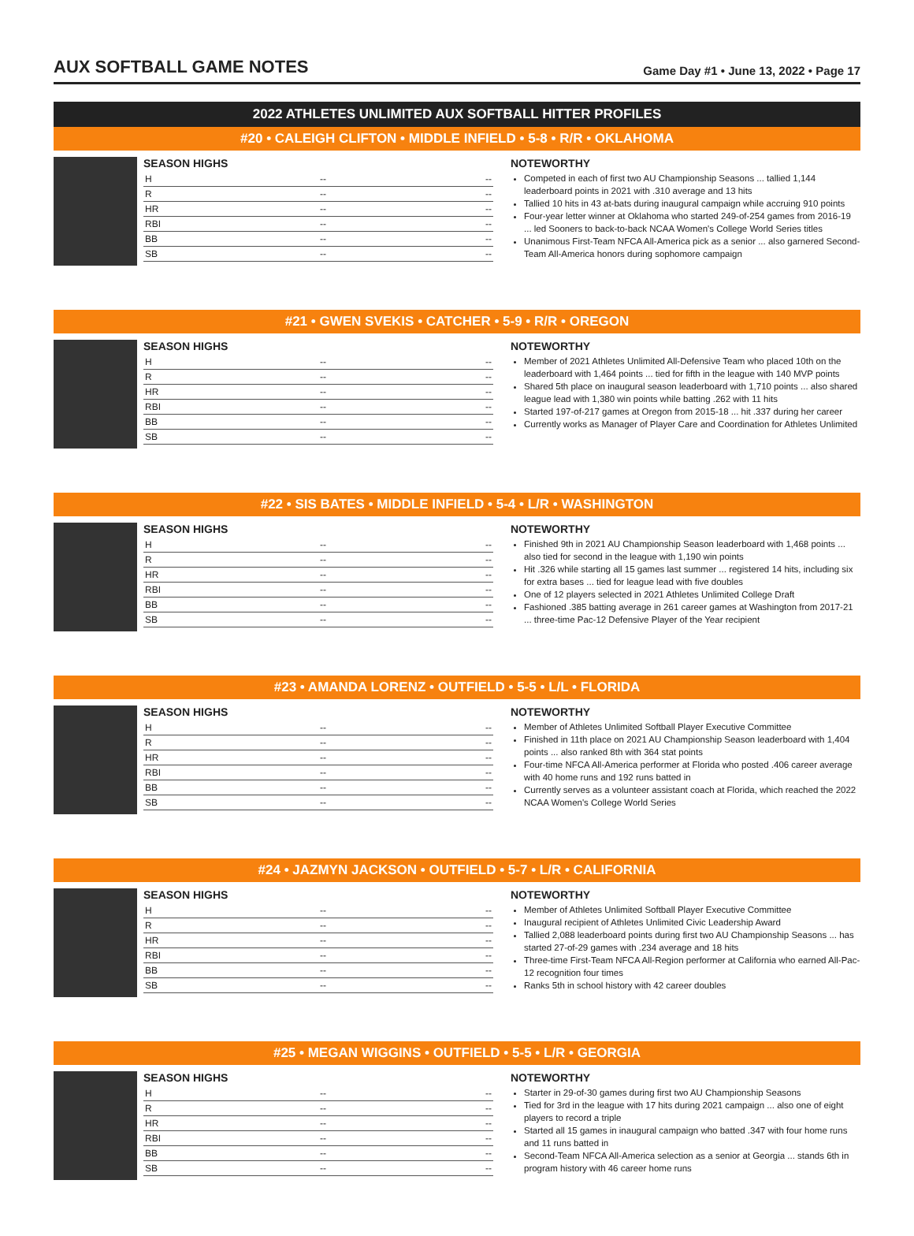AUX SOFTBALL GAME NOTES
Game Day #1 • June 13, 2022 • Page 17
2022 ATHLETES UNLIMITED AUX SOFTBALL HITTER PROFILES
#20 • CALEIGH CLIFTON • MIDDLE INFIELD • 5-8 • R/R • OKLAHOMA
SEASON HIGHS
| H | -- | -- |
| R | -- | -- |
| HR | -- | -- |
| RBI | -- | -- |
| BB | -- | -- |
| SB | -- | -- |
NOTEWORTHY
Competed in each of first two AU Championship Seasons ... tallied 1,144 leaderboard points in 2021 with .310 average and 13 hits
Tallied 10 hits in 43 at-bats during inaugural campaign while accruing 910 points
Four-year letter winner at Oklahoma who started 249-of-254 games from 2016-19 ... led Sooners to back-to-back NCAA Women's College World Series titles
Unanimous First-Team NFCA All-America pick as a senior ... also garnered Second-Team All-America honors during sophomore campaign
#21 • GWEN SVEKIS • CATCHER • 5-9 • R/R • OREGON
SEASON HIGHS
| H | -- | -- |
| R | -- | -- |
| HR | -- | -- |
| RBI | -- | -- |
| BB | -- | -- |
| SB | -- | -- |
NOTEWORTHY
Member of 2021 Athletes Unlimited All-Defensive Team who placed 10th on the leaderboard with 1,464 points ... tied for fifth in the league with 140 MVP points
Shared 5th place on inaugural season leaderboard with 1,710 points ... also shared league lead with 1,380 win points while batting .262 with 11 hits
Started 197-of-217 games at Oregon from 2015-18 ... hit .337 during her career
Currently works as Manager of Player Care and Coordination for Athletes Unlimited
#22 • SIS BATES • MIDDLE INFIELD • 5-4 • L/R • WASHINGTON
SEASON HIGHS
| H | -- | -- |
| R | -- | -- |
| HR | -- | -- |
| RBI | -- | -- |
| BB | -- | -- |
| SB | -- | -- |
NOTEWORTHY
Finished 9th in 2021 AU Championship Season leaderboard with 1,468 points ... also tied for second in the league with 1,190 win points
Hit .326 while starting all 15 games last summer ... registered 14 hits, including six for extra bases ... tied for league lead with five doubles
One of 12 players selected in 2021 Athletes Unlimited College Draft
Fashioned .385 batting average in 261 career games at Washington from 2017-21 ... three-time Pac-12 Defensive Player of the Year recipient
#23 • AMANDA LORENZ • OUTFIELD • 5-5 • L/L • FLORIDA
SEASON HIGHS
| H | -- | -- |
| R | -- | -- |
| HR | -- | -- |
| RBI | -- | -- |
| BB | -- | -- |
| SB | -- | -- |
NOTEWORTHY
Member of Athletes Unlimited Softball Player Executive Committee
Finished in 11th place on 2021 AU Championship Season leaderboard with 1,404 points ... also ranked 8th with 364 stat points
Four-time NFCA All-America performer at Florida who posted .406 career average with 40 home runs and 192 runs batted in
Currently serves as a volunteer assistant coach at Florida, which reached the 2022 NCAA Women's College World Series
#24 • JAZMYN JACKSON • OUTFIELD • 5-7 • L/R • CALIFORNIA
SEASON HIGHS
| H | -- | -- |
| R | -- | -- |
| HR | -- | -- |
| RBI | -- | -- |
| BB | -- | -- |
| SB | -- | -- |
NOTEWORTHY
Member of Athletes Unlimited Softball Player Executive Committee
Inaugural recipient of Athletes Unlimited Civic Leadership Award
Tallied 2,088 leaderboard points during first two AU Championship Seasons ... has started 27-of-29 games with .234 average and 18 hits
Three-time First-Team NFCA All-Region performer at California who earned All-Pac-12 recognition four times
Ranks 5th in school history with 42 career doubles
#25 • MEGAN WIGGINS • OUTFIELD • 5-5 • L/R • GEORGIA
SEASON HIGHS
| H | -- | -- |
| R | -- | -- |
| HR | -- | -- |
| RBI | -- | -- |
| BB | -- | -- |
| SB | -- | -- |
NOTEWORTHY
Starter in 29-of-30 games during first two AU Championship Seasons
Tied for 3rd in the league with 17 hits during 2021 campaign ... also one of eight players to record a triple
Started all 15 games in inaugural campaign who batted .347 with four home runs and 11 runs batted in
Second-Team NFCA All-America selection as a senior at Georgia ... stands 6th in program history with 46 career home runs